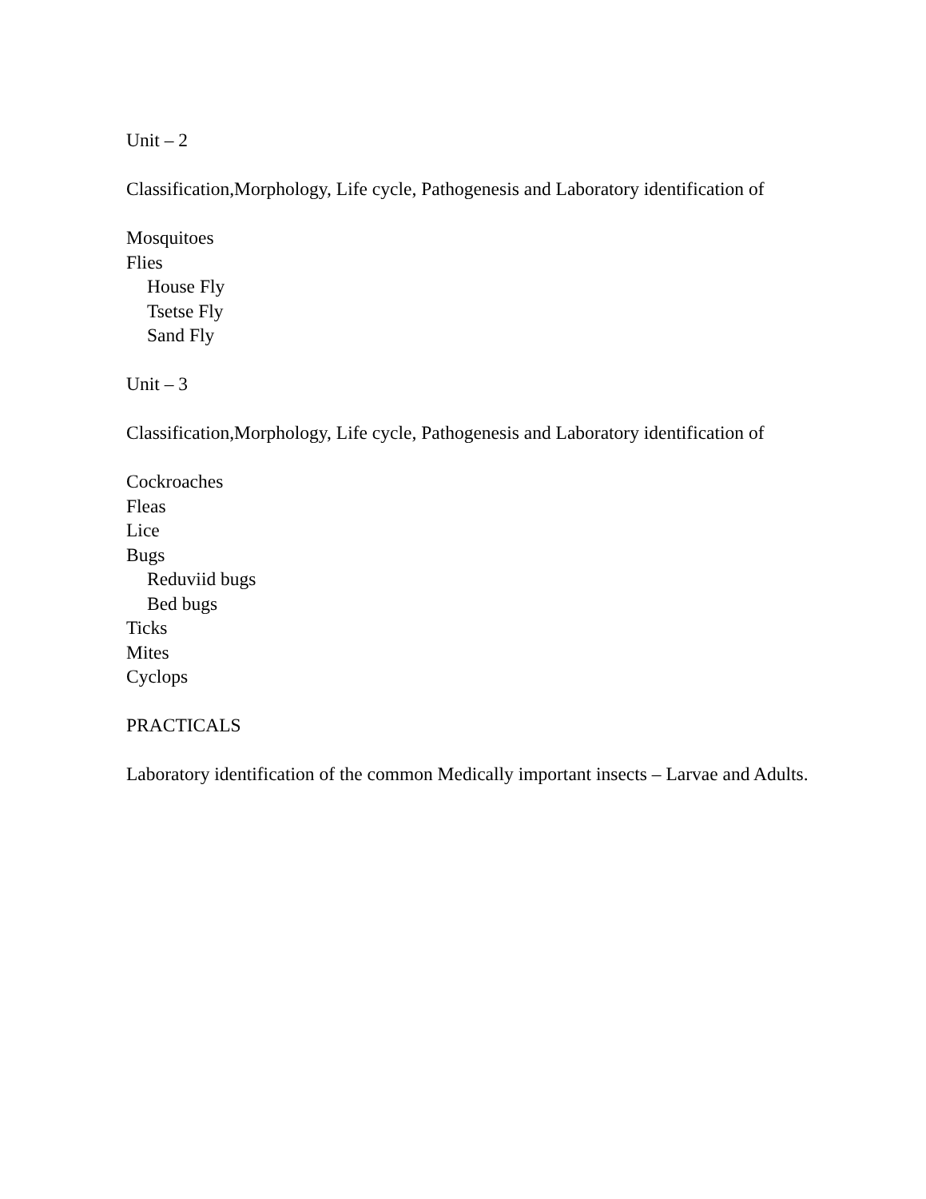Unit – 2
Classification,Morphology, Life cycle, Pathogenesis and Laboratory identification of
Mosquitoes
Flies
House Fly
Tsetse Fly
Sand Fly
Unit – 3
Classification,Morphology, Life cycle, Pathogenesis and Laboratory identification of
Cockroaches
Fleas
Lice
Bugs
Reduviid bugs
Bed bugs
Ticks
Mites
Cyclops
PRACTICALS
Laboratory identification of the common Medically important insects – Larvae and Adults.